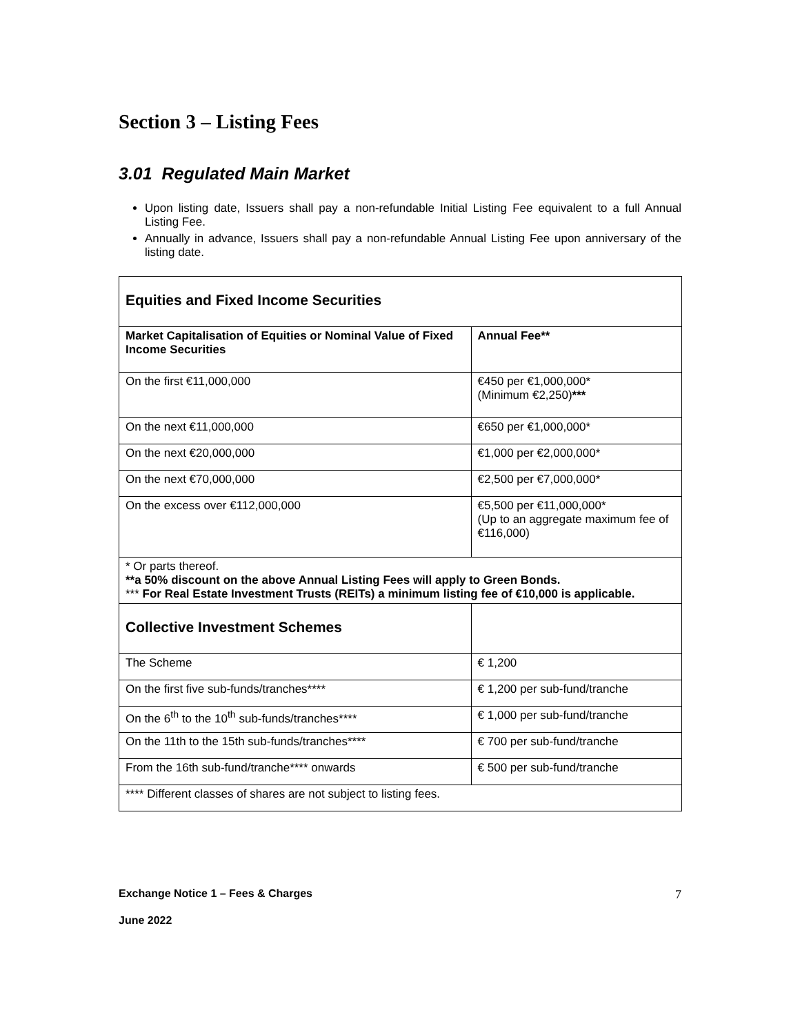Section 3 – Listing Fees
3.01 Regulated Main Market
Upon listing date, Issuers shall pay a non-refundable Initial Listing Fee equivalent to a full Annual Listing Fee.
Annually in advance, Issuers shall pay a non-refundable Annual Listing Fee upon anniversary of the listing date.
| Equities and Fixed Income Securities | |
| Market Capitalisation of Equities or Nominal Value of Fixed Income Securities | Annual Fee** |
| On the first €11,000,000 | €450 per €1,000,000* (Minimum €2,250) *** |
| On the next €11,000,000 | €650 per €1,000,000* |
| On the next €20,000,000 | €1,000 per €2,000,000* |
| On the next €70,000,000 | €2,500 per €7,000,000* |
| On the excess over €112,000,000 | €5,500 per €11,000,000* (Up to an aggregate maximum fee of €116,000) |
| * Or parts thereof. **a 50% discount on the above Annual Listing Fees will apply to Green Bonds. *** For Real Estate Investment Trusts (REITs) a minimum listing fee of €10,000 is applicable. | |
| Collective Investment Schemes | |
| The Scheme | € 1,200 |
| On the first five sub-funds/tranches**** | € 1,200 per sub-fund/tranche |
| On the 6<sup>th</sup> to the 10<sup>th</sup> sub-funds/tranches**** | € 1,000 per sub-fund/tranche |
| On the 11th to the 15th sub-funds/tranches**** | € 700 per sub-fund/tranche |
| From the 16th sub-fund/tranche**** onwards | € 500 per sub-fund/tranche |
| **** Different classes of shares are not subject to listing fees. | |
Exchange Notice 1 – Fees & Charges 7
June 2022